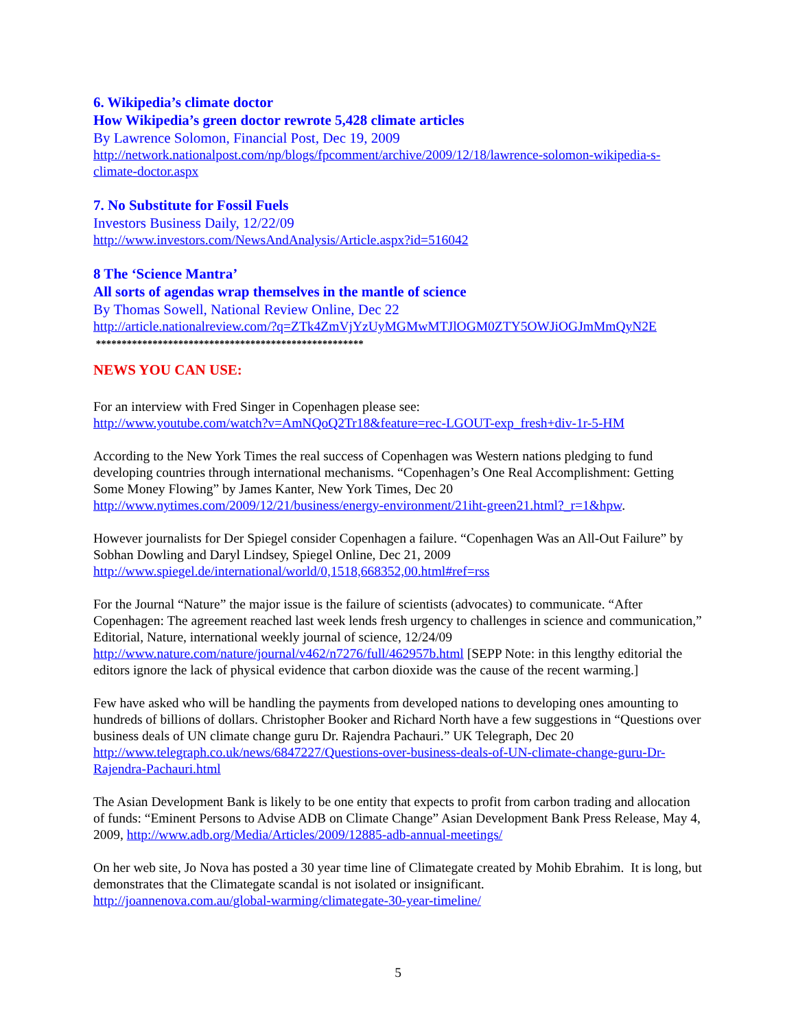6. Wikipedia’s climate doctor
How Wikipedia’s green doctor rewrote 5,428 climate articles
By Lawrence Solomon, Financial Post, Dec 19, 2009
http://network.nationalpost.com/np/blogs/fpcomment/archive/2009/12/18/lawrence-solomon-wikipedia-s-climate-doctor.aspx
7. No Substitute for Fossil Fuels
Investors Business Daily, 12/22/09
http://www.investors.com/NewsAndAnalysis/Article.aspx?id=516042
8 The ‘Science Mantra’
All sorts of agendas wrap themselves in the mantle of science
By Thomas Sowell, National Review Online, Dec 22
http://article.nationalreview.com/?q=ZTk4ZmVjYzUyMGMwMTJlOGM0ZTY5OWJiOGJmMmQyN2E
****************************************************
NEWS YOU CAN USE:
For an interview with Fred Singer in Copenhagen please see:
http://www.youtube.com/watch?v=AmNQoQ2Tr18&feature=rec-LGOUT-exp_fresh+div-1r-5-HM
According to the New York Times the real success of Copenhagen was Western nations pledging to fund developing countries through international mechanisms. “Copenhagen’s One Real Accomplishment: Getting Some Money Flowing” by James Kanter, New York Times, Dec 20
http://www.nytimes.com/2009/12/21/business/energy-environment/21iht-green21.html?_r=1&hpw.
However journalists for Der Spiegel consider Copenhagen a failure. “Copenhagen Was an All-Out Failure” by Sobhan Dowling and Daryl Lindsey, Spiegel Online, Dec 21, 2009
http://www.spiegel.de/international/world/0,1518,668352,00.html#ref=rss
For the Journal “Nature” the major issue is the failure of scientists (advocates) to communicate. “After Copenhagen: The agreement reached last week lends fresh urgency to challenges in science and communication,” Editorial, Nature, international weekly journal of science, 12/24/09
http://www.nature.com/nature/journal/v462/n7276/full/462957b.html [SEPP Note: in this lengthy editorial the editors ignore the lack of physical evidence that carbon dioxide was the cause of the recent warming.]
Few have asked who will be handling the payments from developed nations to developing ones amounting to hundreds of billions of dollars. Christopher Booker and Richard North have a few suggestions in “Questions over business deals of UN climate change guru Dr. Rajendra Pachauri.” UK Telegraph, Dec 20 http://www.telegraph.co.uk/news/6847227/Questions-over-business-deals-of-UN-climate-change-guru-Dr-Rajendra-Pachauri.html
The Asian Development Bank is likely to be one entity that expects to profit from carbon trading and allocation of funds: “Eminent Persons to Advise ADB on Climate Change” Asian Development Bank Press Release, May 4, 2009, http://www.adb.org/Media/Articles/2009/12885-adb-annual-meetings/
On her web site, Jo Nova has posted a 30 year time line of Climategate created by Mohib Ebrahim. It is long, but demonstrates that the Climategate scandal is not isolated or insignificant.
http://joannenova.com.au/global-warming/climategate-30-year-timeline/
5